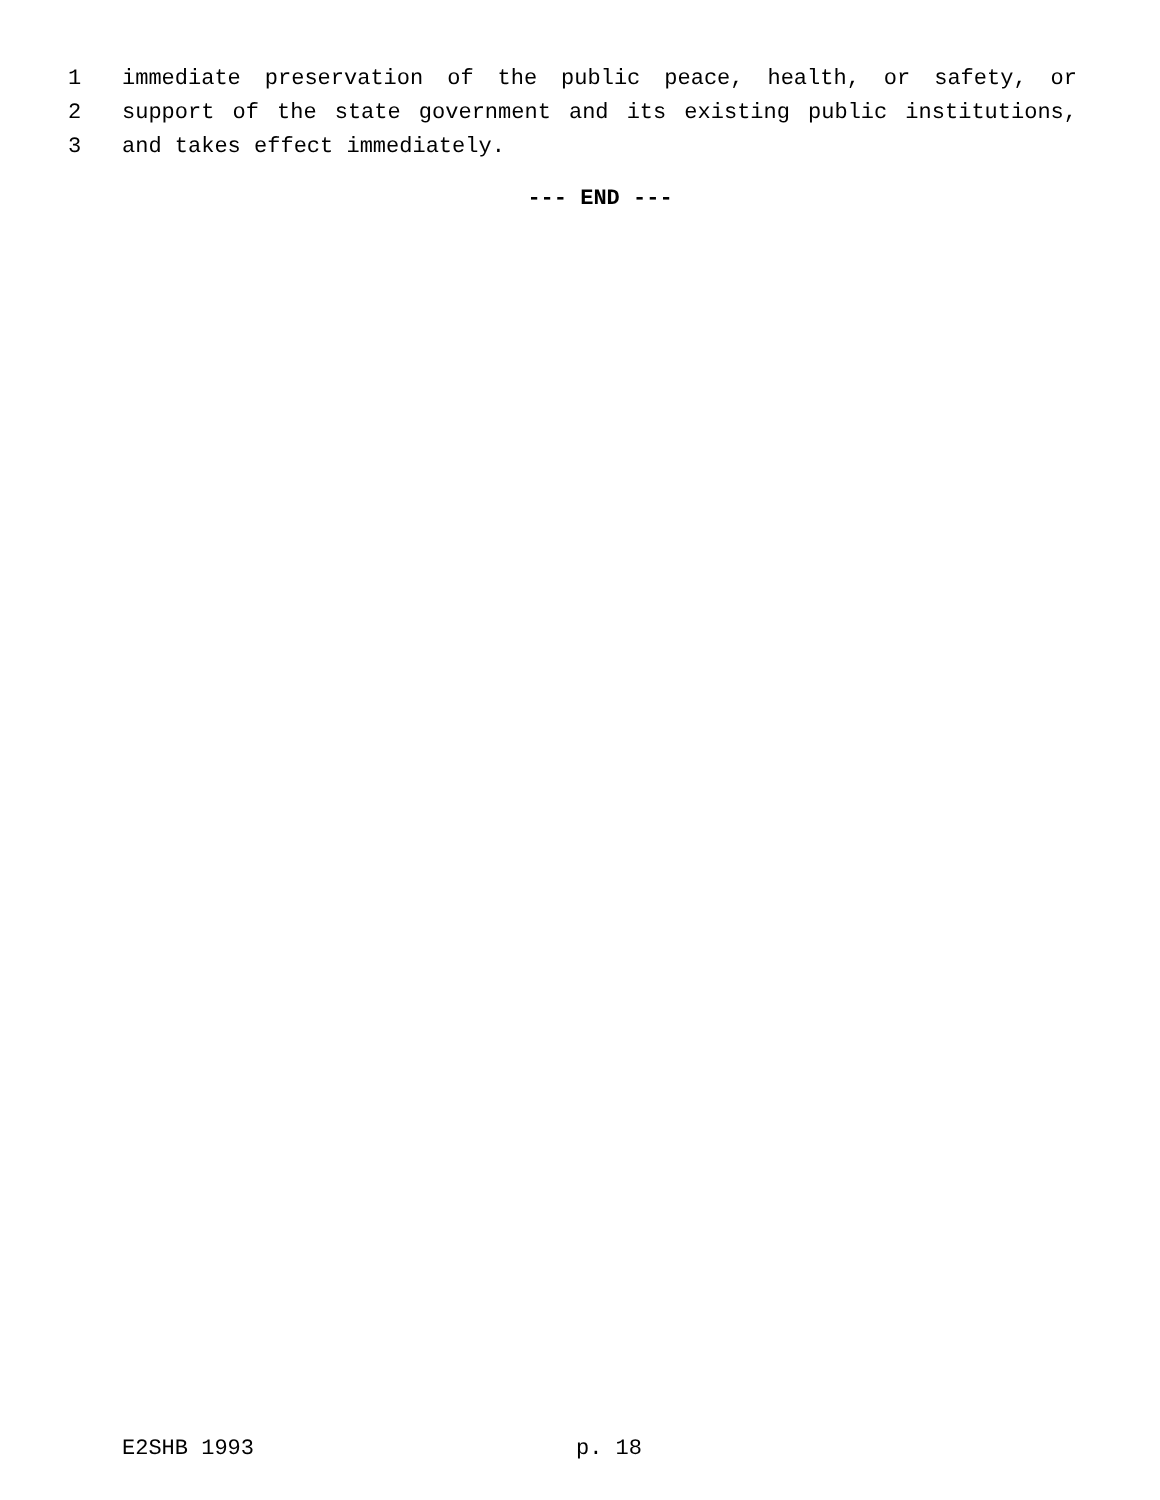1 immediate preservation of the public peace, health, or safety, or
2 support of the state government and its existing public institutions,
3 and takes effect immediately.
--- END ---
E2SHB 1993 p. 18